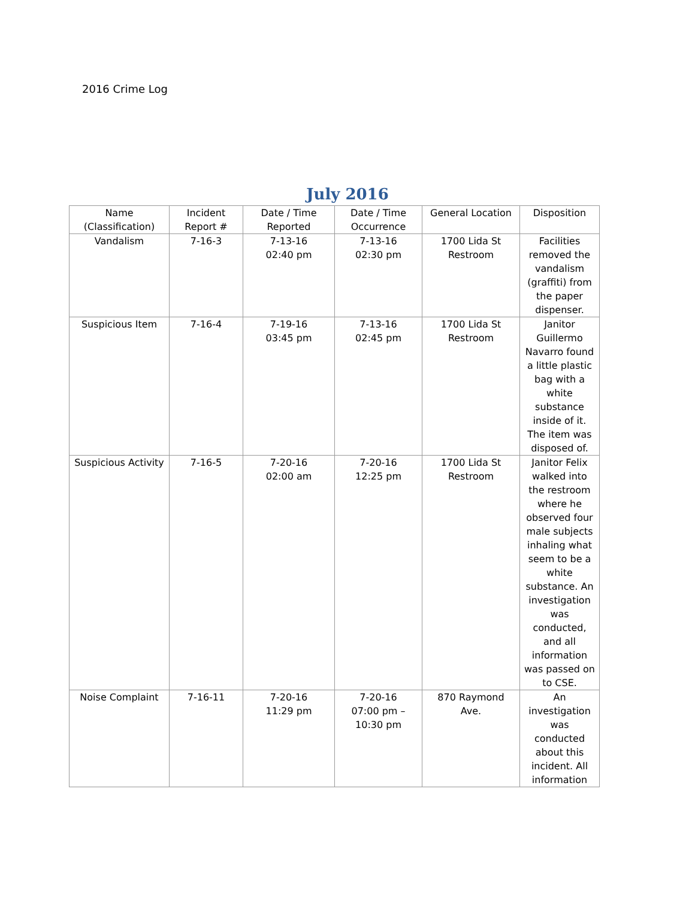2016 Crime Log
July 2016
| Name (Classification) | Incident Report # | Date / Time Reported | Date / Time Occurrence | General Location | Disposition |
| --- | --- | --- | --- | --- | --- |
| Vandalism | 7-16-3 | 7-13-16 02:40 pm | 7-13-16 02:30 pm | 1700 Lida St Restroom | Facilities removed the vandalism (graffiti) from the paper dispenser. |
| Suspicious Item | 7-16-4 | 7-19-16 03:45 pm | 7-13-16 02:45 pm | 1700 Lida St Restroom | Janitor Guillermo Navarro found a little plastic bag with a white substance inside of it. The item was disposed of. |
| Suspicious Activity | 7-16-5 | 7-20-16 02:00 am | 7-20-16 12:25 pm | 1700 Lida St Restroom | Janitor Felix walked into the restroom where he observed four male subjects inhaling what seem to be a white substance. An investigation was conducted, and all information was passed on to CSE. |
| Noise Complaint | 7-16-11 | 7-20-16 11:29 pm | 7-20-16 07:00 pm – 10:30 pm | 870 Raymond Ave. | An investigation was conducted about this incident. All information |